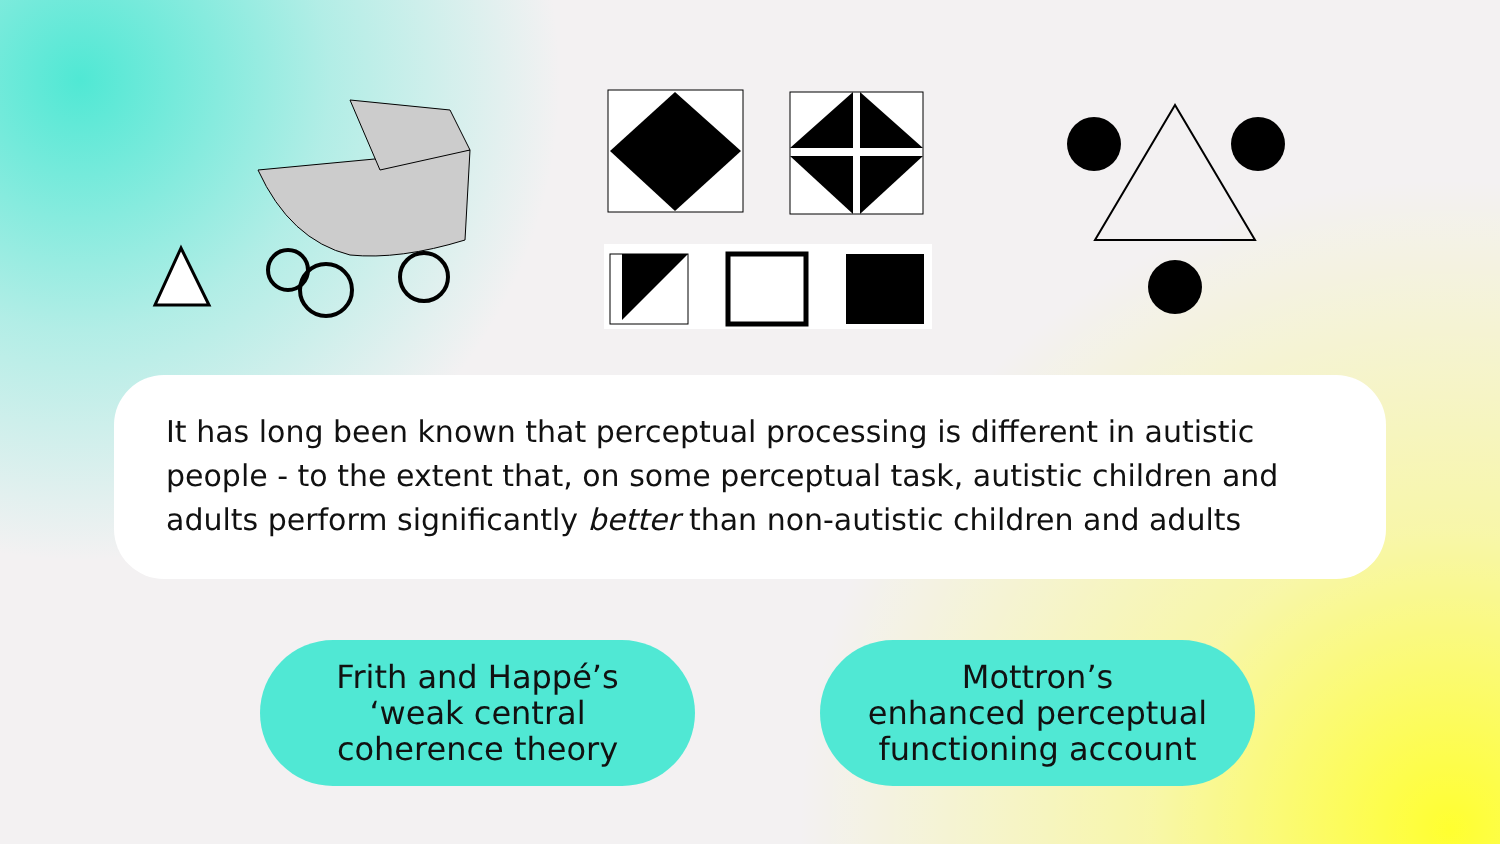It has long been known that perceptual processing is different in autistic people - to the extent that, on some perceptual task, autistic children and adults perform significantly better than non-autistic children and adults
Frith and Happé’s
‘weak central
coherence theory
Mottron’s
enhanced perceptual
functioning account